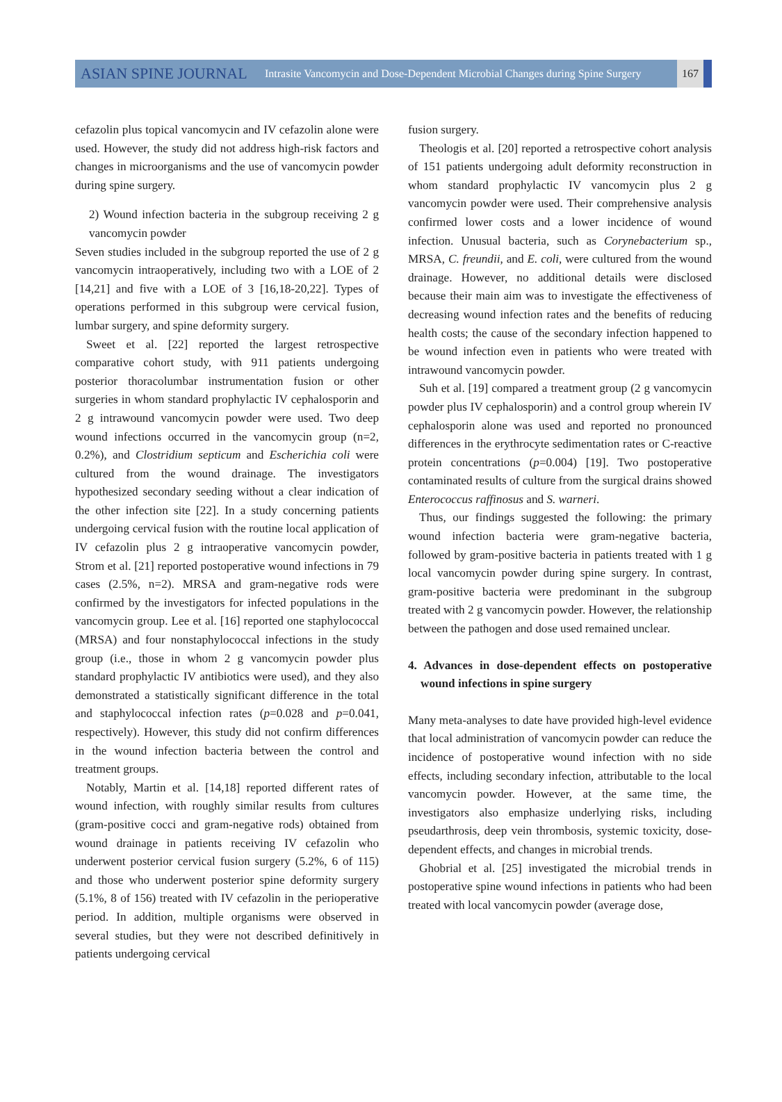ASIAN SPINE JOURNAL
Intrasite Vancomycin and Dose-Dependent Microbial Changes during Spine Surgery
167
cefazolin plus topical vancomycin and IV cefazolin alone were used. However, the study did not address high-risk factors and changes in microorganisms and the use of vancomycin powder during spine surgery.
2) Wound infection bacteria in the subgroup receiving 2 g vancomycin powder
Seven studies included in the subgroup reported the use of 2 g vancomycin intraoperatively, including two with a LOE of 2 [14,21] and five with a LOE of 3 [16,18-20,22]. Types of operations performed in this subgroup were cervical fusion, lumbar surgery, and spine deformity surgery.
Sweet et al. [22] reported the largest retrospective comparative cohort study, with 911 patients undergoing posterior thoracolumbar instrumentation fusion or other surgeries in whom standard prophylactic IV cephalosporin and 2 g intrawound vancomycin powder were used. Two deep wound infections occurred in the vancomycin group (n=2, 0.2%), and Clostridium septicum and Escherichia coli were cultured from the wound drainage. The investigators hypothesized secondary seeding without a clear indication of the other infection site [22]. In a study concerning patients undergoing cervical fusion with the routine local application of IV cefazolin plus 2 g intraoperative vancomycin powder, Strom et al. [21] reported postoperative wound infections in 79 cases (2.5%, n=2). MRSA and gram-negative rods were confirmed by the investigators for infected populations in the vancomycin group. Lee et al. [16] reported one staphylococcal (MRSA) and four nonstaphylococcal infections in the study group (i.e., those in whom 2 g vancomycin powder plus standard prophylactic IV antibiotics were used), and they also demonstrated a statistically significant difference in the total and staphylococcal infection rates (p=0.028 and p=0.041, respectively). However, this study did not confirm differences in the wound infection bacteria between the control and treatment groups.
Notably, Martin et al. [14,18] reported different rates of wound infection, with roughly similar results from cultures (gram-positive cocci and gram-negative rods) obtained from wound drainage in patients receiving IV cefazolin who underwent posterior cervical fusion surgery (5.2%, 6 of 115) and those who underwent posterior spine deformity surgery (5.1%, 8 of 156) treated with IV cefazolin in the perioperative period. In addition, multiple organisms were observed in several studies, but they were not described definitively in patients undergoing cervical
fusion surgery.
Theologis et al. [20] reported a retrospective cohort analysis of 151 patients undergoing adult deformity reconstruction in whom standard prophylactic IV vancomycin plus 2 g vancomycin powder were used. Their comprehensive analysis confirmed lower costs and a lower incidence of wound infection. Unusual bacteria, such as Corynebacterium sp., MRSA, C. freundii, and E. coli, were cultured from the wound drainage. However, no additional details were disclosed because their main aim was to investigate the effectiveness of decreasing wound infection rates and the benefits of reducing health costs; the cause of the secondary infection happened to be wound infection even in patients who were treated with intrawound vancomycin powder.
Suh et al. [19] compared a treatment group (2 g vancomycin powder plus IV cephalosporin) and a control group wherein IV cephalosporin alone was used and reported no pronounced differences in the erythrocyte sedimentation rates or C-reactive protein concentrations (p=0.004) [19]. Two postoperative contaminated results of culture from the surgical drains showed Enterococcus raffinosus and S. warneri.
Thus, our findings suggested the following: the primary wound infection bacteria were gram-negative bacteria, followed by gram-positive bacteria in patients treated with 1 g local vancomycin powder during spine surgery. In contrast, gram-positive bacteria were predominant in the subgroup treated with 2 g vancomycin powder. However, the relationship between the pathogen and dose used remained unclear.
4. Advances in dose-dependent effects on postoperative wound infections in spine surgery
Many meta-analyses to date have provided high-level evidence that local administration of vancomycin powder can reduce the incidence of postoperative wound infection with no side effects, including secondary infection, attributable to the local vancomycin powder. However, at the same time, the investigators also emphasize underlying risks, including pseudarthrosis, deep vein thrombosis, systemic toxicity, dose-dependent effects, and changes in microbial trends.
Ghobrial et al. [25] investigated the microbial trends in postoperative spine wound infections in patients who had been treated with local vancomycin powder (average dose,